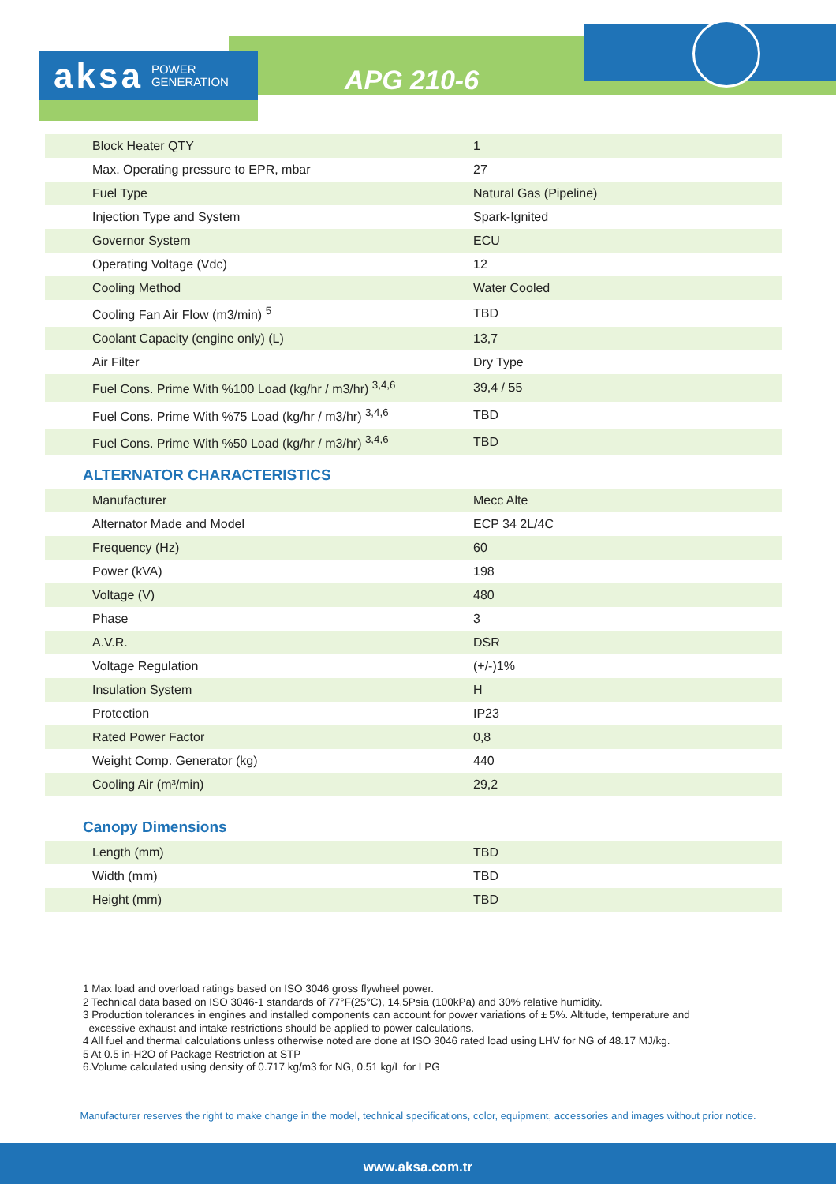aksa POWER
GENERATION
APG 210-6
| Block Heater QTY | 1 |
| Max. Operating pressure to EPR, mbar | 27 |
| Fuel Type | Natural Gas (Pipeline) |
| Injection Type and System | Spark-Ignited |
| Governor System | ECU |
| Operating Voltage (Vdc) | 12 |
| Cooling Method | Water Cooled |
| Cooling Fan Air Flow (m3/min) <sup>5</sup> | TBD |
| Coolant Capacity (engine only) (L) | 13,7 |
| Air Filter | Dry Type |
| Fuel Cons. Prime With %100 Load (kg/hr / m3/hr) <sup>3,4,6</sup> | 39,4 / 55 |
| Fuel Cons. Prime With %75 Load (kg/hr / m3/hr) <sup>3,4,6</sup> | TBD |
| Fuel Cons. Prime With %50 Load (kg/hr / m3/hr) <sup>3,4,6</sup> | TBD |
ALTERNATOR CHARACTERISTICS
| Manufacturer | Mecc Alte |
| Alternator Made and Model | ECP 34 2L/4C |
| Frequency (Hz) | 60 |
| Power (kVA) | 198 |
| Voltage (V) | 480 |
| Phase | 3 |
| A.V.R. | DSR |
| Voltage Regulation | (+/-)1% |
| Insulation System | H |
| Protection | IP23 |
| Rated Power Factor | 0,8 |
| Weight Comp. Generator (kg) | 440 |
| Cooling Air (m³/min) | 29,2 |
Canopy Dimensions
| Length (mm) | TBD |
| Width (mm) | TBD |
| Height (mm) | TBD |
1 Max load and overload ratings based on ISO 3046 gross flywheel power.
2 Technical data based on ISO 3046-1 standards of 77°F(25°C), 14.5Psia (100kPa) and 30% relative humidity.
3 Production tolerances in engines and installed components can account for power variations of ± 5%. Altitude, temperature and
excessive exhaust and intake restrictions should be applied to power calculations.
4 All fuel and thermal calculations unless otherwise noted are done at ISO 3046 rated load using LHV for NG of 48.17 MJ/kg.
5 At 0.5 in-H2O of Package Restriction at STP
6.Volume calculated using density of 0.717 kg/m3 for NG, 0.51 kg/L for LPG
Manufacturer reserves the right to make change in the model, technical specifications, color, equipment, accessories and images without prior notice.
www.aksa.com.tr